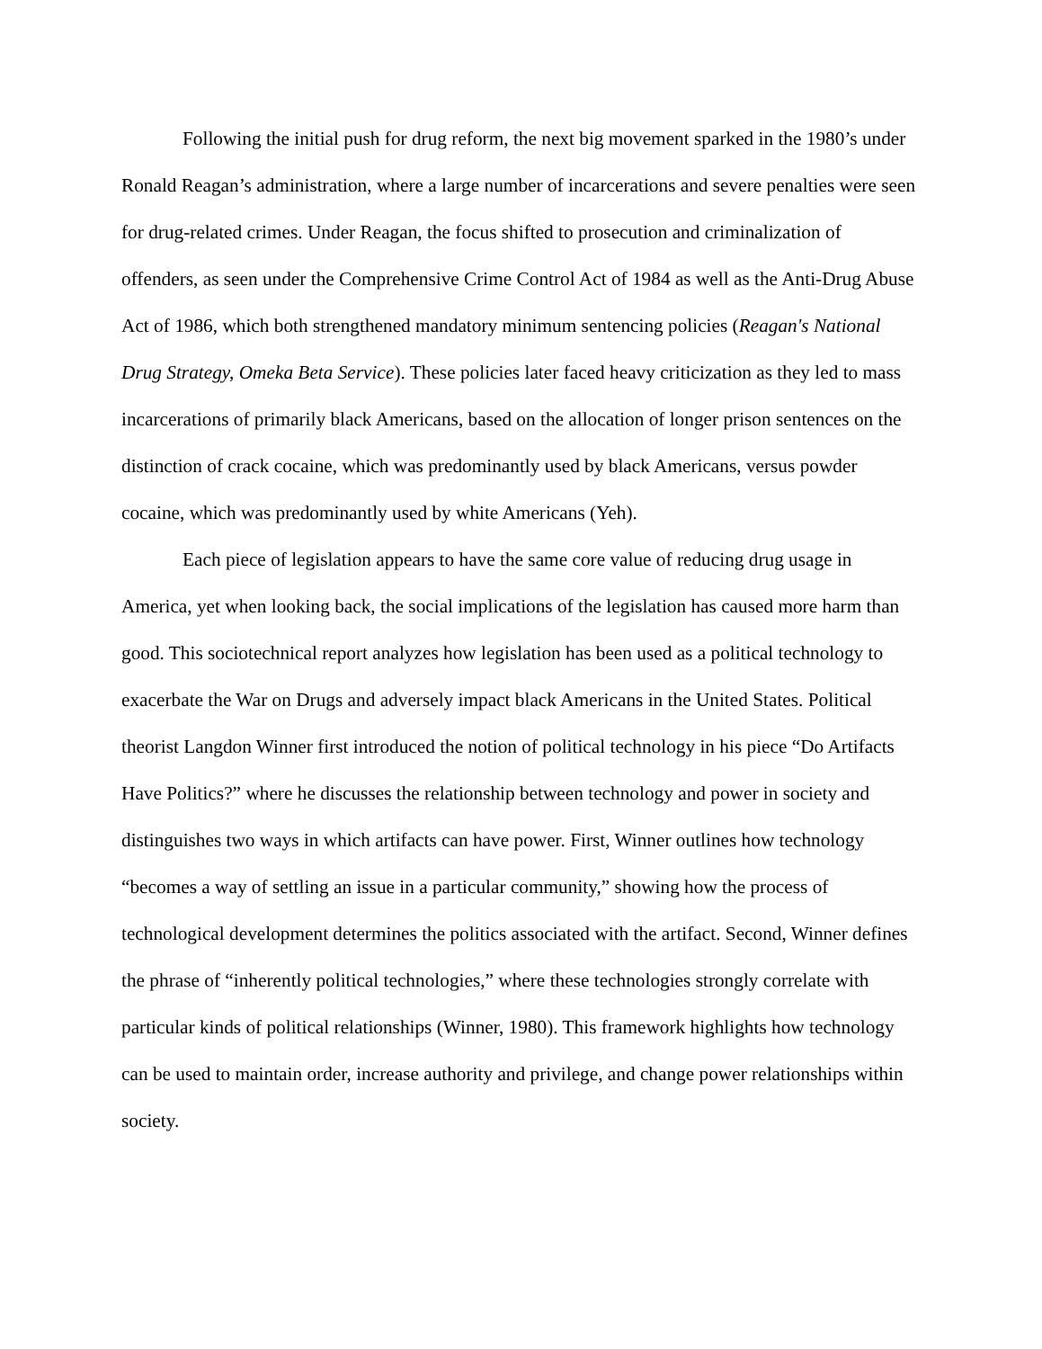Following the initial push for drug reform, the next big movement sparked in the 1980’s under Ronald Reagan’s administration, where a large number of incarcerations and severe penalties were seen for drug-related crimes. Under Reagan, the focus shifted to prosecution and criminalization of offenders, as seen under the Comprehensive Crime Control Act of 1984 as well as the Anti-Drug Abuse Act of 1986, which both strengthened mandatory minimum sentencing policies (Reagan's National Drug Strategy, Omeka Beta Service). These policies later faced heavy criticization as they led to mass incarcerations of primarily black Americans, based on the allocation of longer prison sentences on the distinction of crack cocaine, which was predominantly used by black Americans, versus powder cocaine, which was predominantly used by white Americans (Yeh).
Each piece of legislation appears to have the same core value of reducing drug usage in America, yet when looking back, the social implications of the legislation has caused more harm than good. This sociotechnical report analyzes how legislation has been used as a political technology to exacerbate the War on Drugs and adversely impact black Americans in the United States. Political theorist Langdon Winner first introduced the notion of political technology in his piece “Do Artifacts Have Politics?” where he discusses the relationship between technology and power in society and distinguishes two ways in which artifacts can have power. First, Winner outlines how technology “becomes a way of settling an issue in a particular community,” showing how the process of technological development determines the politics associated with the artifact. Second, Winner defines the phrase of “inherently political technologies,” where these technologies strongly correlate with particular kinds of political relationships (Winner, 1980). This framework highlights how technology can be used to maintain order, increase authority and privilege, and change power relationships within society.